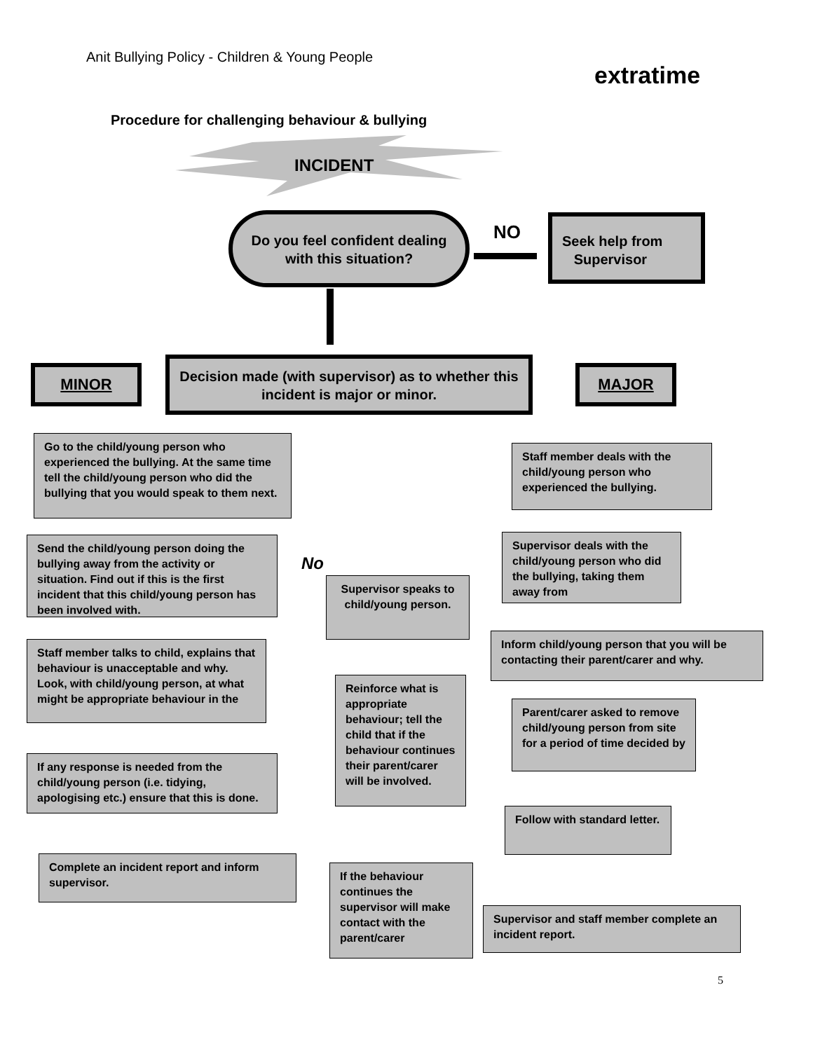Anit Bullying Policy - Children & Young People
extratime
Procedure for challenging behaviour & bullying
INCIDENT
Do you feel confident dealing with this situation?
NO
Seek help from
Supervisor
Decision made (with supervisor) as to whether this incident is major or minor.
MINOR MAJOR
Go to the child/young person who experienced the bullying. At the same time tell the child/young person who did the bullying that you would speak to them next.
Staff member deals with the child/young person who experienced the bullying.
Send the child/young person doing the bullying away from the activity or situation. Find out if this is the first incident that this child/young person has been involved with.
No
Supervisor speaks to child/young person.
Supervisor deals with the child/young person who did the bullying, taking them away from
Inform child/young person that you will be contacting their parent/carer and why.
Staff member talks to child, explains that behaviour is unacceptable and why. Look, with child/young person, at what might be appropriate behaviour in the
Reinforce what is appropriate behaviour; tell the child that if the behaviour continues their parent/carer will be involved.
Parent/carer asked to remove child/young person from site for a period of time decided by
If any response is needed from the child/young person (i.e. tidying, apologising etc.) ensure that this is done.
Follow with standard letter.
Complete an incident report and inform supervisor.
If the behaviour continues the supervisor will make contact with the parent/carer
Supervisor and staff member complete an incident report.
5